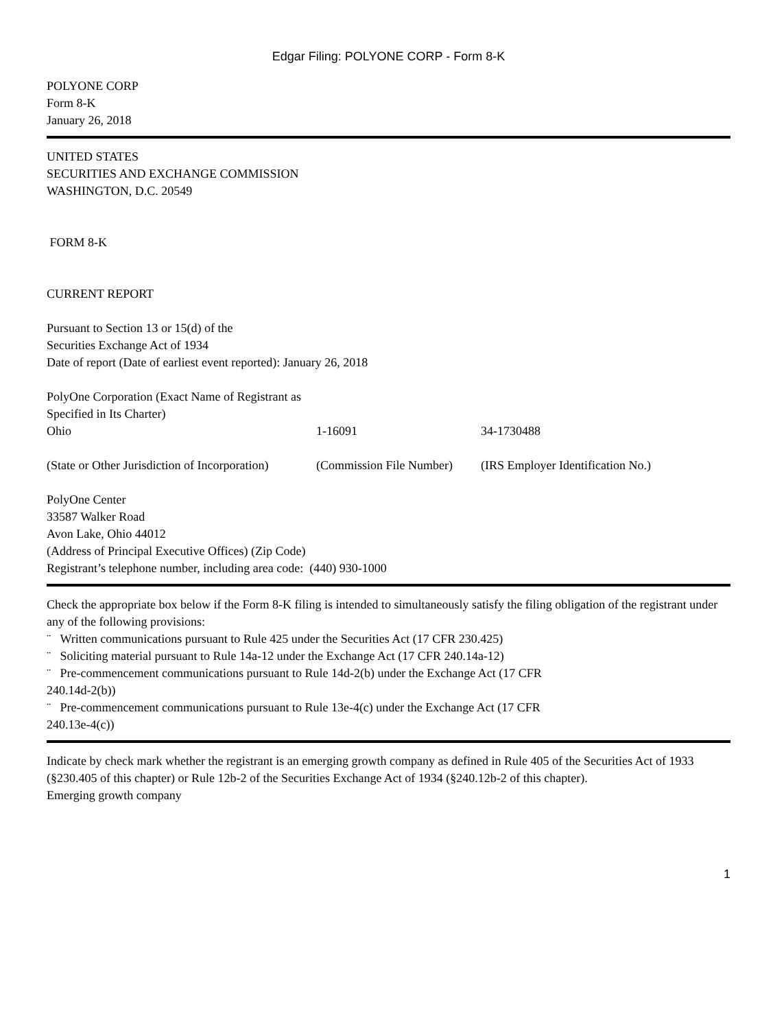Edgar Filing: POLYONE CORP - Form 8-K
POLYONE CORP
Form 8-K
January 26, 2018
UNITED STATES
SECURITIES AND EXCHANGE COMMISSION
WASHINGTON, D.C. 20549
FORM 8-K
CURRENT REPORT
Pursuant to Section 13 or 15(d) of the
Securities Exchange Act of 1934
Date of report (Date of earliest event reported): January 26, 2018
| PolyOne Corporation (Exact Name of Registrant as Specified in Its Charter) | | |
| Ohio | 1-16091 | 34-1730488 |
| (State or Other Jurisdiction of Incorporation) | (Commission File Number) | (IRS Employer Identification No.) |
PolyOne Center
33587 Walker Road
Avon Lake, Ohio 44012
(Address of Principal Executive Offices) (Zip Code)
Registrant’s telephone number, including area code: (440) 930-1000
Check the appropriate box below if the Form 8-K filing is intended to simultaneously satisfy the filing obligation of the registrant under any of the following provisions:
¨ Written communications pursuant to Rule 425 under the Securities Act (17 CFR 230.425)
¨ Soliciting material pursuant to Rule 14a-12 under the Exchange Act (17 CFR 240.14a-12)
¨ Pre-commencement communications pursuant to Rule 14d-2(b) under the Exchange Act (17 CFR
240.14d-2(b))
¨ Pre-commencement communications pursuant to Rule 13e-4(c) under the Exchange Act (17 CFR
240.13e-4(c))
Indicate by check mark whether the registrant is an emerging growth company as defined in Rule 405 of the Securities Act of 1933 (§230.405 of this chapter) or Rule 12b-2 of the Securities Exchange Act of 1934 (§240.12b-2 of this chapter).
Emerging growth company
1